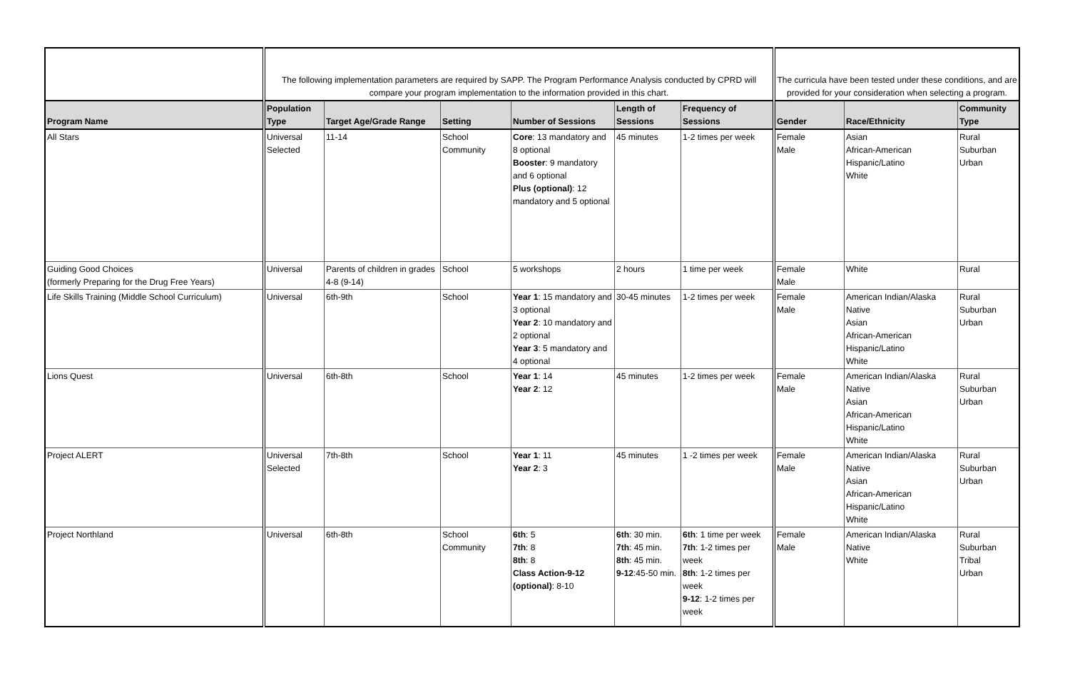| | The following implementation parameters are required by SAPP. The Program Performance Analysis conducted by CPRD will compare your program implementation to the information provided in this chart. | | | | | | The curricula have been tested under these conditions, and are provided for your consideration when selecting a program. | | |
| Program Name | Population Type | Target Age/Grade Range | Setting | Number of Sessions | Length of Sessions | Frequency of Sessions | Gender | Race/Ethnicity | Community Type |
| All Stars | Universal Selected | 11-14 | School Community | Core : 13 mandatory and 8 optional Booster : 9 mandatory and 6 optional Plus (optional) : 12 mandatory and 5 optional | 45 minutes | 1-2 times per week | Female Male | Asian African-American Hispanic/Latino White | Rural Suburban Urban |
| Guiding Good Choices (formerly Preparing for the Drug Free Years) | Universal | Parents of children in grades 4-8 (9-14) | School | 5 workshops | 2 hours | 1 time per week | Female Male | White | Rural |
| Life Skills Training (Middle School Curriculum) | Universal | 6th-9th | School | Year 1 : 15 mandatory and 3 optional Year 2 : 10 mandatory and 2 optional Year 3 : 5 mandatory and 4 optional | 30-45 minutes | 1-2 times per week | Female Male | American Indian/Alaska Native Asian African-American Hispanic/Latino White | Rural Suburban Urban |
| Lions Quest | Universal | 6th-8th | School | Year 1 : 14 Year 2 : 12 | 45 minutes | 1-2 times per week | Female Male | American Indian/Alaska Native Asian African-American Hispanic/Latino White | Rural Suburban Urban |
| Project ALERT | Universal Selected | 7th-8th | School | Year 1 : 11 Year 2 : 3 | 45 minutes | 1 -2 times per week | Female Male | American Indian/Alaska Native Asian African-American Hispanic/Latino White | Rural Suburban Urban |
| Project Northland | Universal | 6th-8th | School Community | 6th : 5 7th : 8 8th : 8 Class Action-9-12 (optional) : 8-10 | 6th : 30 min. 7th : 45 min. 8th : 45 min. 9-12 :45-50 min. | 6th : 1 time per week 7th : 1-2 times per week 8th : 1-2 times per week 9-12 : 1-2 times per week | Female Male | American Indian/Alaska Native White | Rural Suburban Tribal Urban |